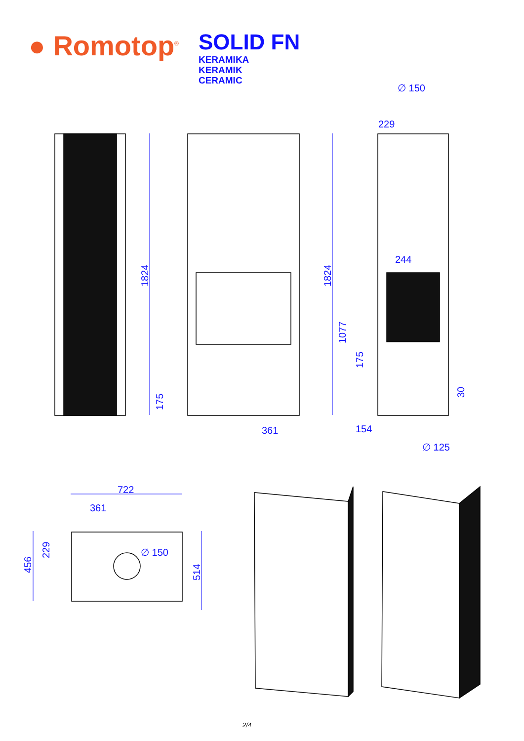● Romotop<sup>®</sup>
SOLID FN
KERAMIKA
KERAMIK
CERAMIC
1824
1824
175
1077
175
30
361
154
∅ 125
∅ 150
229
244
722
361
∅ 150
456
229
514
2/4